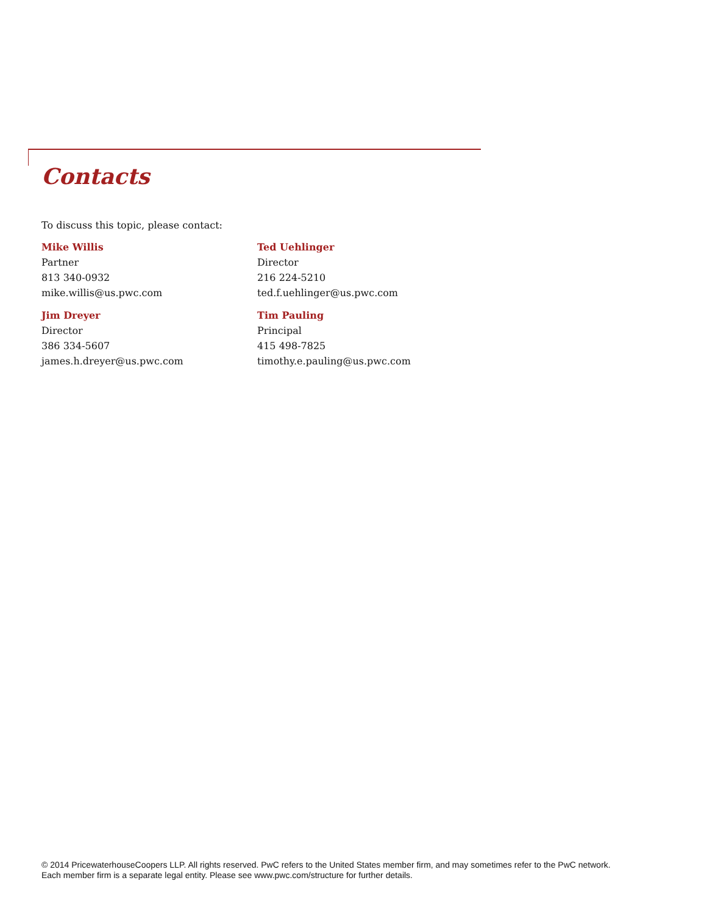Contacts
To discuss this topic, please contact:
Mike Willis
Partner
813 340-0932
mike.willis@us.pwc.com
Ted Uehlinger
Director
216 224-5210
ted.f.uehlinger@us.pwc.com
Jim Dreyer
Director
386 334-5607
james.h.dreyer@us.pwc.com
Tim Pauling
Principal
415 498-7825
timothy.e.pauling@us.pwc.com
© 2014 PricewaterhouseCoopers LLP. All rights reserved. PwC refers to the United States member firm, and may sometimes refer to the PwC network.
Each member firm is a separate legal entity. Please see www.pwc.com/structure for further details.